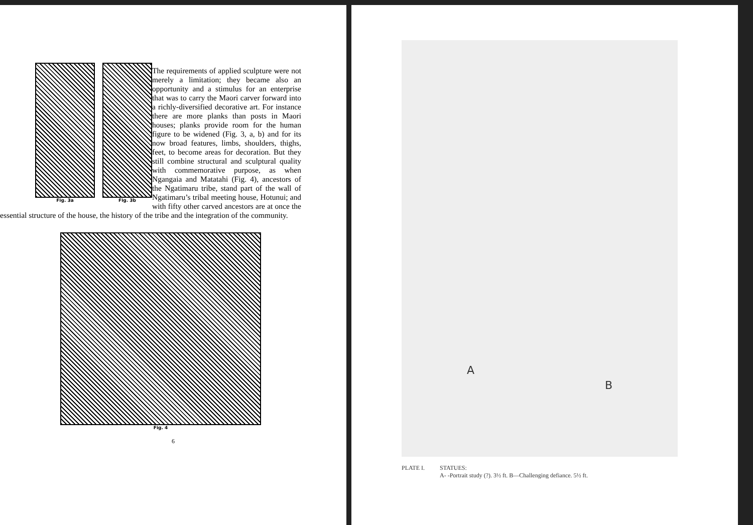Fig. 3a Fig. 3b
The requirements of applied sculpture were not merely a limitation; they became also an opportunity and a stimulus for an enterprise that was to carry the Maori carver forward into a richly-diversified decorative art. For instance there are more planks than posts in Maori houses; planks provide room for the human figure to be widened (Fig. 3, a, b) and for its now broad features, limbs, shoulders, thighs, feet, to become areas for decoration. But they still combine structural and sculptural quality with commemorative purpose, as when Ngangaia and Matatahi (Fig. 4), ancestors of the Ngatimaru tribe, stand part of the wall of Ngatimaru’s tribal meeting house, Hotunui; and with fifty other carved ancestors are at once the essential structure of the house, the history of the tribe and the integration of the community.
Fig. 4
6
A B
PLATE I. STATUES:
A- -Portrait study (?). 3½ ft. B—Challenging defiance. 5½ ft.